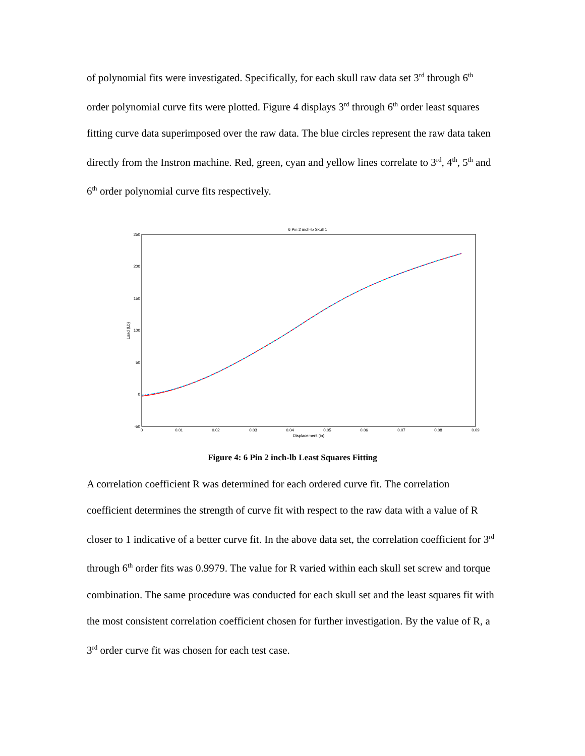of polynomial fits were investigated. Specifically, for each skull raw data set 3<sup>rd</sup> through 6<sup>th</sup> order polynomial curve fits were plotted. Figure 4 displays 3<sup>rd</sup> through 6<sup>th</sup> order least squares fitting curve data superimposed over the raw data. The blue circles represent the raw data taken directly from the Instron machine. Red, green, cyan and yellow lines correlate to 3<sup>rd</sup>, 4<sup>th</sup>, 5<sup>th</sup> and 6<sup>th</sup> order polynomial curve fits respectively.
6 Pin 2 inch-lb Skull 1
250
200
150
100
50
0
-50
0
0.01
0.02
0.03
0.04
0.05
0.06
0.07
0.08
0.09
Displacement (in)
Load (Lb)
Figure 4: 6 Pin 2 inch-lb Least Squares Fitting
A correlation coefficient R was determined for each ordered curve fit. The correlation coefficient determines the strength of curve fit with respect to the raw data with a value of R closer to 1 indicative of a better curve fit. In the above data set, the correlation coefficient for 3<sup>rd</sup> through 6<sup>th</sup> order fits was 0.9979. The value for R varied within each skull set screw and torque combination. The same procedure was conducted for each skull set and the least squares fit with the most consistent correlation coefficient chosen for further investigation. By the value of R, a 3<sup>rd</sup> order curve fit was chosen for each test case.